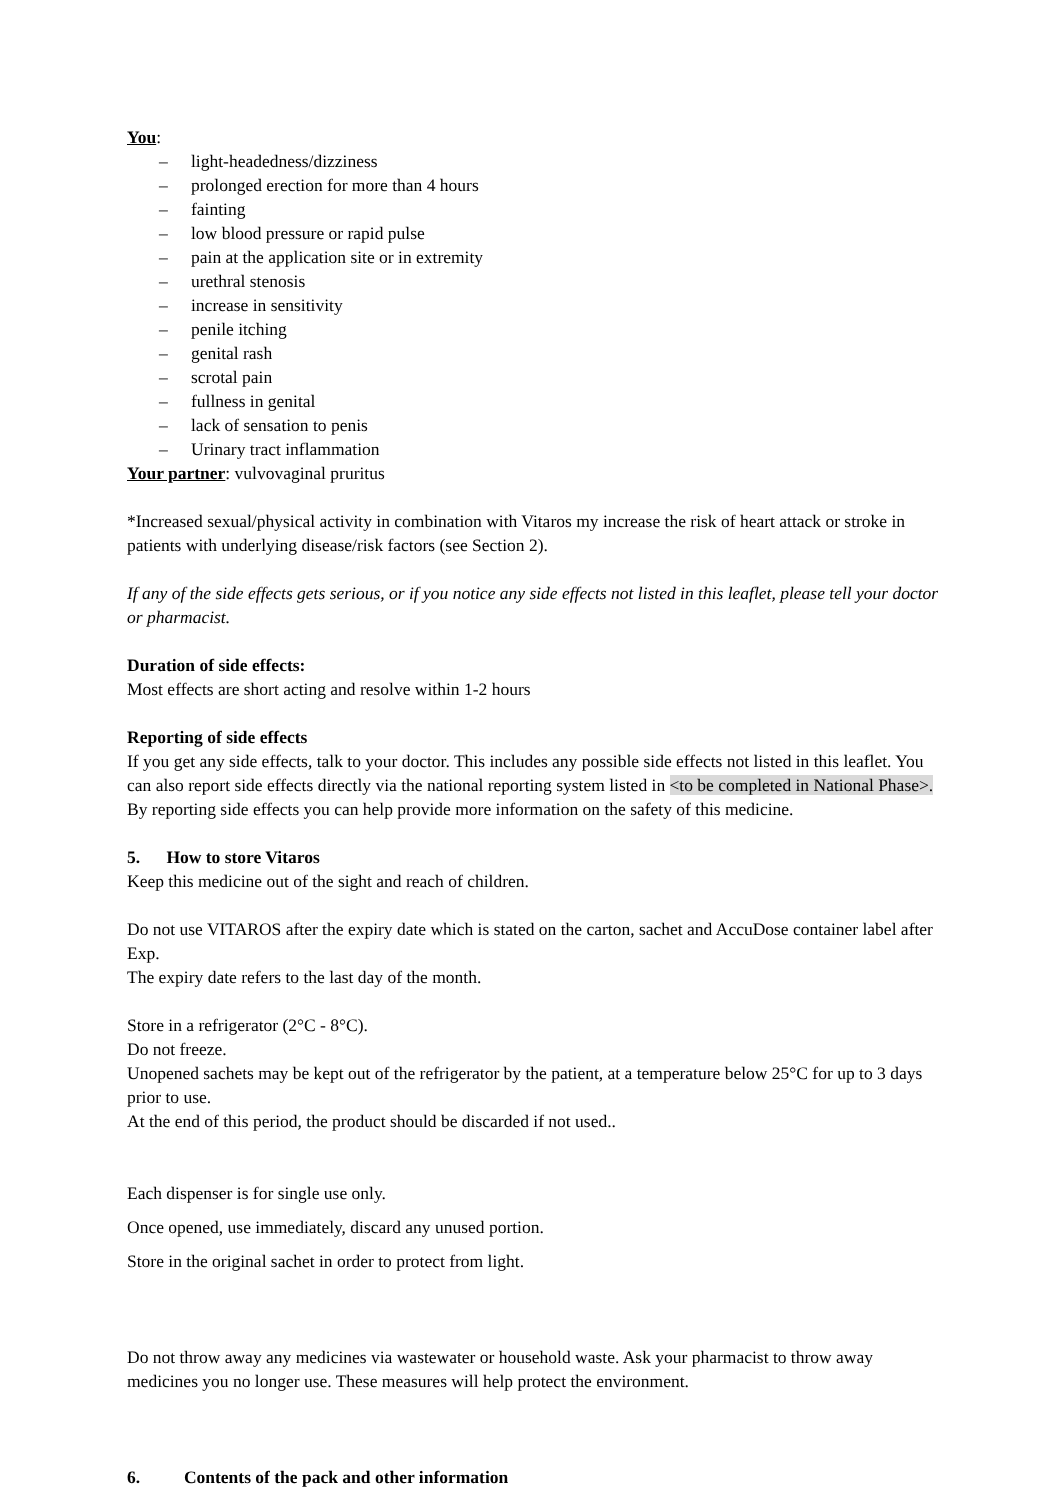You:
– light-headedness/dizziness
– prolonged erection for more than 4 hours
– fainting
– low blood pressure or rapid pulse
– pain at the application site or in extremity
– urethral stenosis
– increase in sensitivity
– penile itching
– genital rash
– scrotal pain
– fullness in genital
– lack of sensation to penis
– Urinary tract inflammation
Your partner: vulvovaginal pruritus
*Increased sexual/physical activity in combination with Vitaros my increase the risk of heart attack or stroke in patients with underlying disease/risk factors (see Section 2).
If any of the side effects gets serious, or if you notice any side effects not listed in this leaflet, please tell your doctor or pharmacist.
Duration of side effects:
Most effects are short acting and resolve within 1-2 hours
Reporting of side effects
If you get any side effects, talk to your doctor. This includes any possible side effects not listed in this leaflet. You can also report side effects directly via the national reporting system listed in <to be completed in National Phase>. By reporting side effects you can help provide more information on the safety of this medicine.
5. How to store Vitaros
Keep this medicine out of the sight and reach of children.
Do not use VITAROS after the expiry date which is stated on the carton, sachet and AccuDose container label after Exp.
The expiry date refers to the last day of the month.
Store in a refrigerator (2°C - 8°C).
Do not freeze.
Unopened sachets may be kept out of the refrigerator by the patient, at a temperature below 25°C for up to 3 days prior to use.
At the end of this period, the product should be discarded if not used..
Each dispenser is for single use only.
Once opened, use immediately, discard any unused portion.
Store in the original sachet in order to protect from light.
Do not throw away any medicines via wastewater or household waste. Ask your pharmacist to throw away medicines you no longer use. These measures will help protect the environment.
6. Contents of the pack and other information